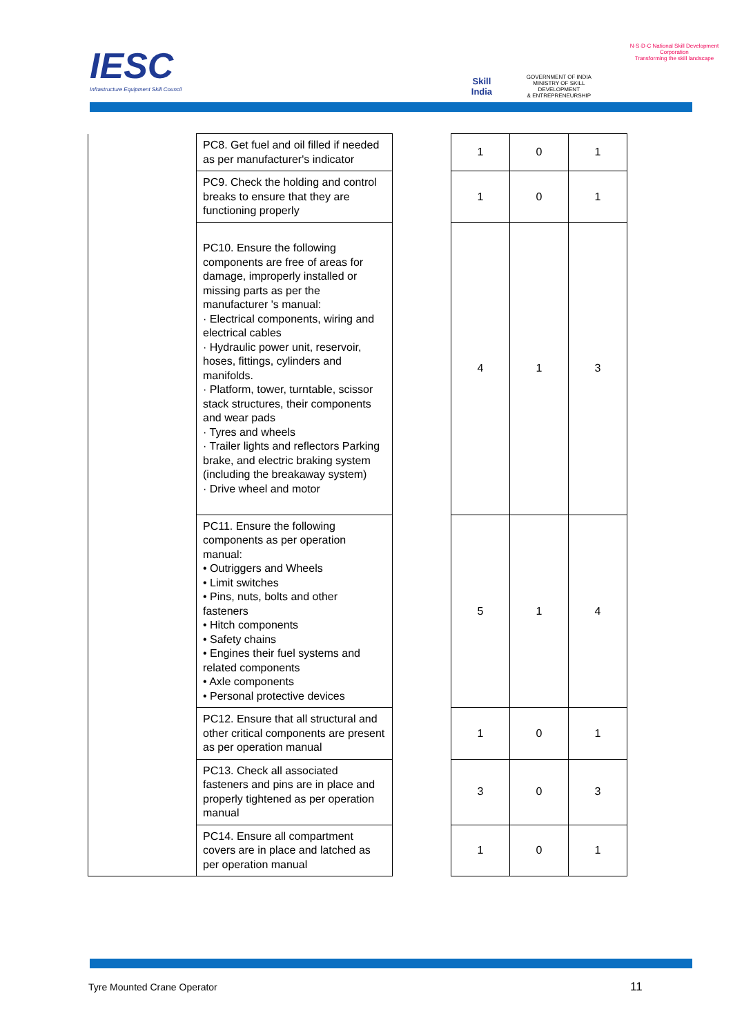IESC
Infrastructure Equipment Skill Council
Skill India
GOVERNMENT OF INDIA
MINISTRY OF SKILL DEVELOPMENT
& ENTREPRENEURSHIP
N·S·D·C National Skill Development Corporation
Transforming the skill landscape
| | PC8. Get fuel and oil filled if needed as per manufacturer's indicator | | 1 | 0 | 1 |
| | PC9. Check the holding and control breaks to ensure that they are functioning properly | | 1 | 0 | 1 |
| | PC10. Ensure the following components are free of areas for damage, improperly installed or missing parts as per the manufacturer 's manual: · Electrical components, wiring and electrical cables · Hydraulic power unit, reservoir, hoses, fittings, cylinders and manifolds. · Platform, tower, turntable, scissor stack structures, their components and wear pads · Tyres and wheels · Trailer lights and reflectors Parking brake, and electric braking system (including the breakaway system) · Drive wheel and motor | | 4 | 1 | 3 |
| | PC11. Ensure the following components as per operation manual: • Outriggers and Wheels • Limit switches • Pins, nuts, bolts and other fasteners • Hitch components • Safety chains • Engines their fuel systems and related components • Axle components • Personal protective devices | | 5 | 1 | 4 |
| | PC12. Ensure that all structural and other critical components are present as per operation manual | | 1 | 0 | 1 |
| | PC13. Check all associated fasteners and pins are in place and properly tightened as per operation manual | | 3 | 0 | 3 |
| | PC14. Ensure all compartment covers are in place and latched as per operation manual | | 1 | 0 | 1 |
Tyre Mounted Crane Operator 11